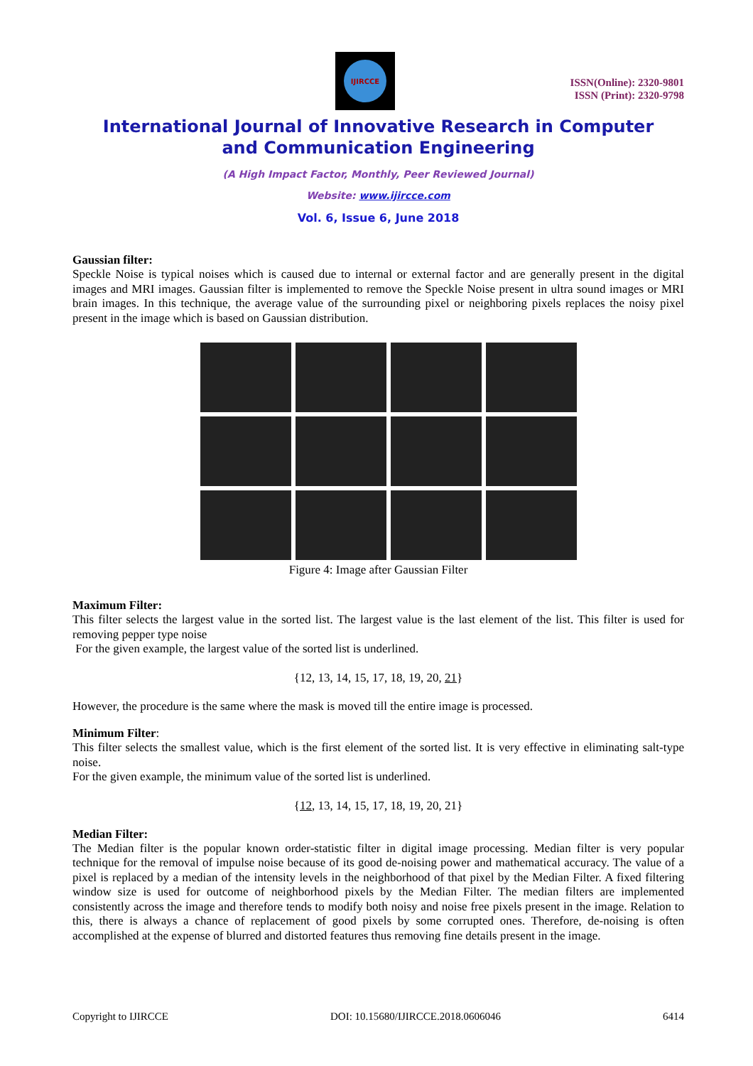IJIRCCE
ISSN(Online): 2320-9801
ISSN (Print): 2320-9798
International Journal of Innovative Research in Computer
and Communication Engineering
(A High Impact Factor, Monthly, Peer Reviewed Journal)
Website: www.ijircce.com
Vol. 6, Issue 6, June 2018
Gaussian filter:
Speckle Noise is typical noises which is caused due to internal or external factor and are generally present in the digital images and MRI images. Gaussian filter is implemented to remove the Speckle Noise present in ultra sound images or MRI brain images. In this technique, the average value of the surrounding pixel or neighboring pixels replaces the noisy pixel present in the image which is based on Gaussian distribution.
Figure 4: Image after Gaussian Filter
Maximum Filter:
This filter selects the largest value in the sorted list. The largest value is the last element of the list. This filter is used for removing pepper type noise
For the given example, the largest value of the sorted list is underlined.
{12, 13, 14, 15, 17, 18, 19, 20, 21}
However, the procedure is the same where the mask is moved till the entire image is processed.
Minimum Filter:
This filter selects the smallest value, which is the first element of the sorted list. It is very effective in eliminating salt-type noise.
For the given example, the minimum value of the sorted list is underlined.
{12, 13, 14, 15, 17, 18, 19, 20, 21}
Median Filter:
The Median filter is the popular known order-statistic filter in digital image processing. Median filter is very popular technique for the removal of impulse noise because of its good de-noising power and mathematical accuracy. The value of a pixel is replaced by a median of the intensity levels in the neighborhood of that pixel by the Median Filter. A fixed filtering window size is used for outcome of neighborhood pixels by the Median Filter. The median filters are implemented consistently across the image and therefore tends to modify both noisy and noise free pixels present in the image. Relation to this, there is always a chance of replacement of good pixels by some corrupted ones. Therefore, de-noising is often accomplished at the expense of blurred and distorted features thus removing fine details present in the image.
Copyright to IJIRCCE DOI: 10.15680/IJIRCCE.2018.0606046 6414